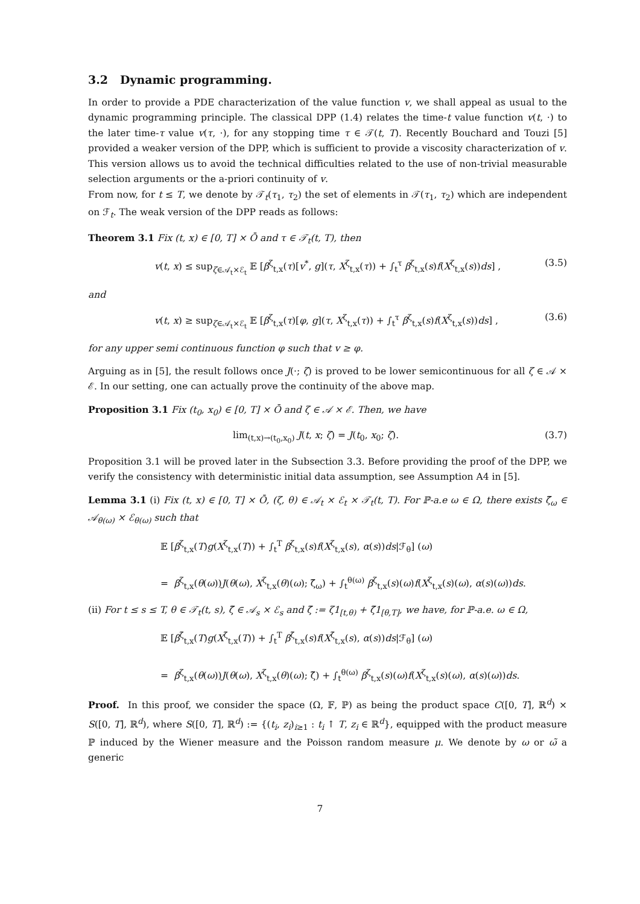3.2 Dynamic programming.
In order to provide a PDE characterization of the value function v, we shall appeal as usual to the dynamic programming principle. The classical DPP (1.4) relates the time-t value function v(t, ·) to the later time-τ value v(τ, ·), for any stopping time τ ∈ 𝒯(t, T). Recently Bouchard and Touzi [5] provided a weaker version of the DPP, which is sufficient to provide a viscosity characterization of v. This version allows us to avoid the technical difficulties related to the use of non-trivial measurable selection arguments or the a-priori continuity of v.
From now, for t ≤ T, we denote by 𝒯<sub>t</sub>(τ<sub>1</sub>, τ<sub>2</sub>) the set of elements in 𝒯(τ<sub>1</sub>, τ<sub>2</sub>) which are independent on ℱ<sub>t</sub>. The weak version of the DPP reads as follows:
Theorem 3.1 Fix (t, x) ∈ [0, T] × Ō and τ ∈ 𝒯<sub>t</sub>(t, T), then
v(t, x) ≤ sup<sub>ζ∈𝒜<sub>t</sub>×ℰ<sub>t</sub></sub> 𝔼 [β<sup>ζ</sup><sub>t,x</sub>(τ)[v<sup>*</sup>, g](τ, X<sup>ζ</sup><sub>t,x</sub>(τ)) + ∫<sub>t</sub><sup>τ</sup> β<sup>ζ</sup><sub>t,x</sub>(s)f(X<sup>ζ</sup><sub>t,x</sub>(s))ds] , (3.5)
and
v(t, x) ≥ sup<sub>ζ∈𝒜<sub>t</sub>×ℰ<sub>t</sub></sub> 𝔼 [β<sup>ζ</sup><sub>t,x</sub>(τ)[φ, g](τ, X<sup>ζ</sup><sub>t,x</sub>(τ)) + ∫<sub>t</sub><sup>τ</sup> β<sup>ζ</sup><sub>t,x</sub>(s)f(X<sup>ζ</sup><sub>t,x</sub>(s))ds] , (3.6)
for any upper semi continuous function φ such that v ≥ φ.
Arguing as in [5], the result follows once J(·; ζ) is proved to be lower semicontinuous for all ζ ∈ 𝒜 × ℰ. In our setting, one can actually prove the continuity of the above map.
Proposition 3.1 Fix (t<sub>0</sub>, x<sub>0</sub>) ∈ [0, T] × Ō and ζ ∈ 𝒜 × ℰ. Then, we have
lim<sub>(t,x)→(t<sub>0</sub>,x<sub>0</sub>)</sub> J(t, x; ζ) = J(t<sub>0</sub>, x<sub>0</sub>; ζ). (3.7)
Proposition 3.1 will be proved later in the Subsection 3.3. Before providing the proof of the DPP, we verify the consistency with deterministic initial data assumption, see Assumption A4 in [5].
Lemma 3.1 (i) Fix (t, x) ∈ [0, T] × Ō, (ζ, θ) ∈ 𝒜<sub>t</sub> × ℰ<sub>t</sub> × 𝒯<sub>t</sub>(t, T). For ℙ-a.e ω ∈ Ω, there exists ζ̃<sub>ω</sub> ∈ 𝒜<sub>θ(ω)</sub> × ℰ<sub>θ(ω)</sub> such that
𝔼 [β<sup>ζ</sup><sub>t,x</sub>(T)g(X<sup>ζ</sup><sub>t,x</sub>(T)) + ∫<sub>t</sub><sup>T</sup> β<sup>ζ</sup><sub>t,x</sub>(s)f(X<sup>ζ</sup><sub>t,x</sub>(s), α(s))ds|ℱ<sub>θ</sub>] (ω)
= β<sup>ζ</sup><sub>t,x</sub>(θ(ω))J(θ(ω), X<sup>ζ</sup><sub>t,x</sub>(θ)(ω); ζ̃<sub>ω</sub>) + ∫<sub>t</sub><sup>θ(ω)</sup> β<sup>ζ</sup><sub>t,x</sub>(s)(ω)f(X<sup>ζ</sup><sub>t,x</sub>(s)(ω), α(s)(ω))ds.
(ii) For t ≤ s ≤ T, θ ∈ 𝒯<sub>t</sub>(t, s), ζ̃ ∈ 𝒜<sub>s</sub> × ℰ<sub>s</sub> and ζ̄ := ζ1<sub>[t,θ)</sub> + ζ̃1<sub>[θ,T]</sub>, we have, for ℙ-a.e. ω ∈ Ω,
𝔼 [β<sup>ζ̄</sup><sub>t,x</sub>(T)g(X<sup>ζ̄</sup><sub>t,x</sub>(T)) + ∫<sub>t</sub><sup>T</sup> β<sup>ζ̄</sup><sub>t,x</sub>(s)f(X<sup>ζ̄</sup><sub>t,x</sub>(s), α(s))ds|ℱ<sub>θ</sub>] (ω)
= β<sup>ζ</sup><sub>t,x</sub>(θ(ω))J(θ(ω), X<sup>ζ</sup><sub>t,x</sub>(θ)(ω); ζ̃) + ∫<sub>t</sub><sup>θ(ω)</sup> β<sup>ζ</sup><sub>t,x</sub>(s)(ω)f(X<sup>ζ</sup><sub>t,x</sub>(s)(ω), α(s)(ω))ds.
Proof. In this proof, we consider the space (Ω, 𝔽, ℙ) as being the product space C([0, T], ℝ<sup>d</sup>) × S([0, T], ℝ<sup>d</sup>), where S([0, T], ℝ<sup>d</sup>) := {(t<sub>i</sub>, z<sub>i</sub>)<sub>i≥1</sub> : t<sub>i</sub> ↑ T, z<sub>i</sub> ∈ ℝ<sup>d</sup>}, equipped with the product measure ℙ induced by the Wiener measure and the Poisson random measure μ. We denote by ω or ω̃ a generic
7